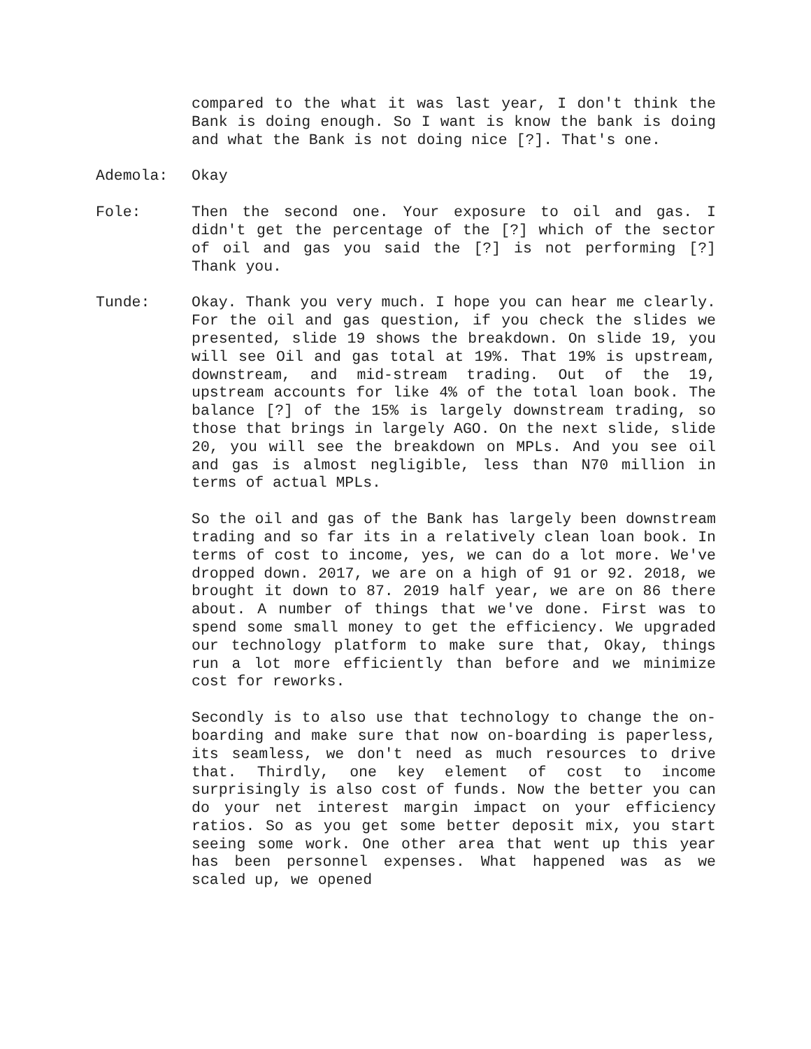compared to the what it was last year, I don't think the Bank is doing enough. So I want is know the bank is doing and what the Bank is not doing nice [?]. That's one.
Ademola: Okay
Fole: Then the second one. Your exposure to oil and gas. I didn't get the percentage of the [?] which of the sector of oil and gas you said the [?] is not performing [?] Thank you.
Tunde: Okay. Thank you very much. I hope you can hear me clearly. For the oil and gas question, if you check the slides we presented, slide 19 shows the breakdown. On slide 19, you will see Oil and gas total at 19%. That 19% is upstream, downstream, and mid-stream trading. Out of the 19, upstream accounts for like 4% of the total loan book. The balance [?] of the 15% is largely downstream trading, so those that brings in largely AGO. On the next slide, slide 20, you will see the breakdown on MPLs. And you see oil and gas is almost negligible, less than N70 million in terms of actual MPLs.
So the oil and gas of the Bank has largely been downstream trading and so far its in a relatively clean loan book. In terms of cost to income, yes, we can do a lot more. We've dropped down. 2017, we are on a high of 91 or 92. 2018, we brought it down to 87. 2019 half year, we are on 86 there about. A number of things that we've done. First was to spend some small money to get the efficiency. We upgraded our technology platform to make sure that, Okay, things run a lot more efficiently than before and we minimize cost for reworks.
Secondly is to also use that technology to change the on-boarding and make sure that now on-boarding is paperless, its seamless, we don't need as much resources to drive that. Thirdly, one key element of cost to income surprisingly is also cost of funds. Now the better you can do your net interest margin impact on your efficiency ratios. So as you get some better deposit mix, you start seeing some work. One other area that went up this year has been personnel expenses. What happened was as we scaled up, we opened